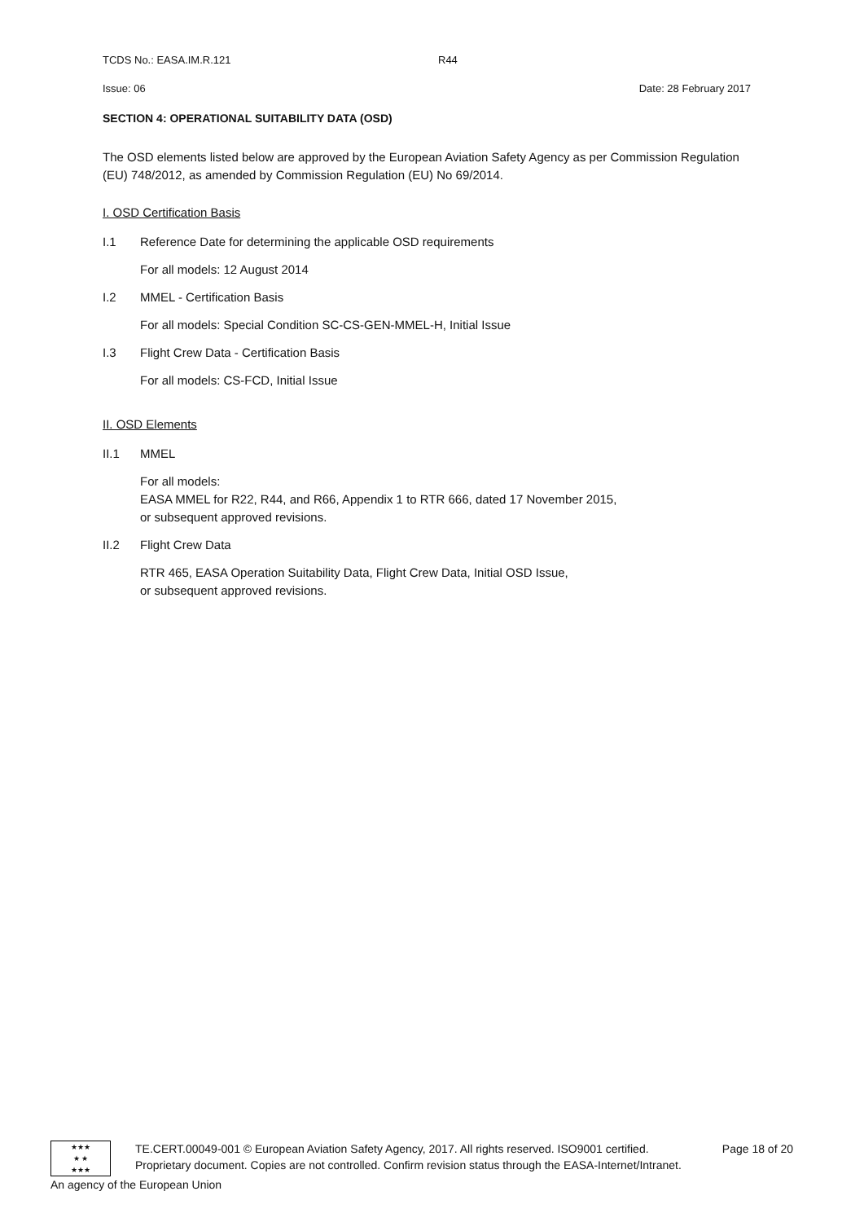TCDS No.: EASA.IM.R.121 R44
Issue: 06 Date: 28 February 2017
SECTION 4: OPERATIONAL SUITABILITY DATA (OSD)
The OSD elements listed below are approved by the European Aviation Safety Agency as per Commission Regulation (EU) 748/2012, as amended by Commission Regulation (EU) No 69/2014.
I. OSD Certification Basis
I.1 Reference Date for determining the applicable OSD requirements
For all models: 12 August 2014
I.2 MMEL - Certification Basis
For all models: Special Condition SC-CS-GEN-MMEL-H, Initial Issue
I.3 Flight Crew Data - Certification Basis
For all models: CS-FCD, Initial Issue
II. OSD Elements
II.1 MMEL
For all models:
EASA MMEL for R22, R44, and R66, Appendix 1 to RTR 666, dated 17 November 2015,
or subsequent approved revisions.
II.2 Flight Crew Data
RTR 465, EASA Operation Suitability Data, Flight Crew Data, Initial OSD Issue,
or subsequent approved revisions.
★★★
★ ★
★★★
TE.CERT.00049-001 © European Aviation Safety Agency, 2017. All rights reserved. ISO9001 certified. Page 18 of 20
Proprietary document. Copies are not controlled. Confirm revision status through the EASA-Internet/Intranet.
An agency of the European Union